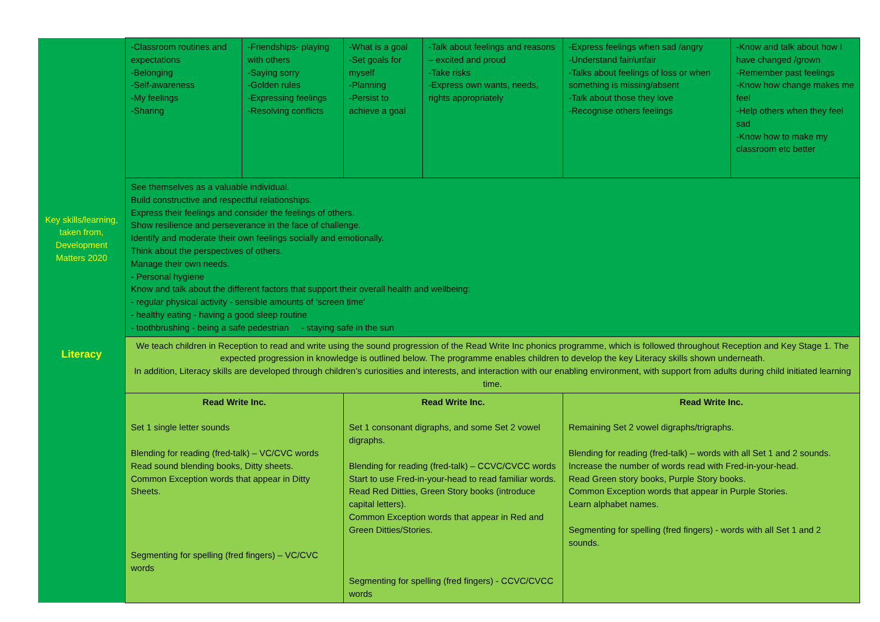| Key skills/learning, taken from, Development Matters 2020 | -Classroom routines and expectations -Belonging -Self-awareness -My feelings -Sharing | -Friendships- playing with others -Saying sorry -Golden rules -Expressing feelings -Resolving conflicts | | -What is a goal -Set goals for myself -Planning -Persist to achieve a goal | -Talk about feelings and reasons – excited and proud -Take risks -Express own wants, needs, rights appropriately | -Express feelings when sad /angry -Understand fair/unfair -Talks about feelings of loss or when something is missing/absent -Talk about those they love -Recognise others feelings | -Know and talk about how I have changed /grown -Remember past feelings -Know how change makes me feel -Help others when they feel sad -Know how to make my classroom etc better |
| | See themselves as a valuable individual. Build constructive and respectful relationships. Express their feelings and consider the feelings of others. Show resilience and perseverance in the face of challenge. Identify and moderate their own feelings socially and emotionally. Think about the perspectives of others. Manage their own needs. - Personal hygiene Know and talk about the different factors that support their overall health and wellbeing: - regular physical activity - sensible amounts of ‘screen time’ - healthy eating - having a good sleep routine - toothbrushing - being a safe pedestrian - staying safe in the sun | | | | | | |
| Literacy | We teach children in Reception to read and write using the sound progression of the Read Write Inc phonics programme, which is followed throughout Reception and Key Stage 1. The expected progression in knowledge is outlined below. The programme enables children to develop the key Literacy skills shown underneath. In addition, Literacy skills are developed through children’s curiosities and interests, and interaction with our enabling environment, with support from adults during child initiated learning time. | | | | | | |
| | Read Write Inc. Set 1 single letter sounds Blending for reading (fred-talk) – VC/CVC words Read sound blending books, Ditty sheets. Common Exception words that appear in Ditty Sheets. Segmenting for spelling (fred fingers) – VC/CVC words | | Read Write Inc. Set 1 consonant digraphs, and some Set 2 vowel digraphs. Blending for reading (fred-talk) – CCVC/CVCC words Start to use Fred-in-your-head to read familiar words. Read Red Ditties, Green Story books (introduce capital letters). Common Exception words that appear in Red and Green Ditties/Stories. Segmenting for spelling (fred fingers) - CCVC/CVCC words | | | Read Write Inc. Remaining Set 2 vowel digraphs/trigraphs. Blending for reading (fred-talk) – words with all Set 1 and 2 sounds. Increase the number of words read with Fred-in-your-head. Read Green story books, Purple Story books. Common Exception words that appear in Purple Stories. Learn alphabet names. Segmenting for spelling (fred fingers) - words with all Set 1 and 2 sounds. | |